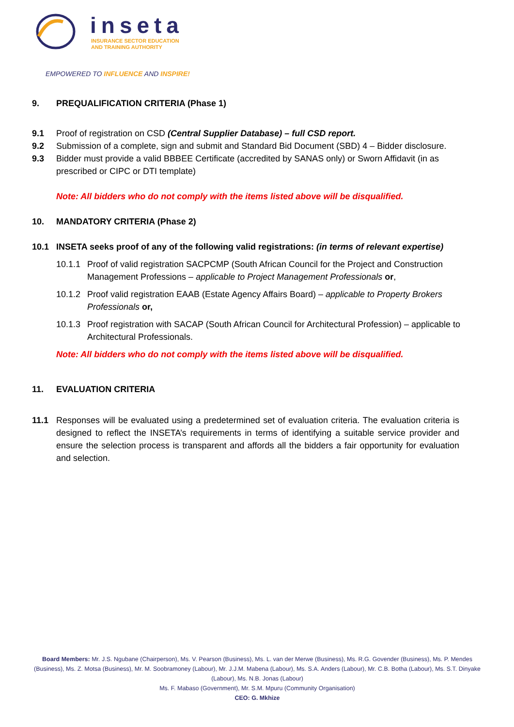inseta
INSURANCE SECTOR EDUCATION
AND TRAINING AUTHORITY
EMPOWERED TO INFLUENCE AND INSPIRE!
9. PREQUALIFICATION CRITERIA (Phase 1)
9.1 Proof of registration on CSD (Central Supplier Database) – full CSD report.
9.2 Submission of a complete, sign and submit and Standard Bid Document (SBD) 4 – Bidder disclosure.
9.3 Bidder must provide a valid BBBEE Certificate (accredited by SANAS only) or Sworn Affidavit (in as prescribed or CIPC or DTI template)
Note: All bidders who do not comply with the items listed above will be disqualified.
10. MANDATORY CRITERIA (Phase 2)
10.1 INSETA seeks proof of any of the following valid registrations: (in terms of relevant expertise)
10.1.1 Proof of valid registration SACPCMP (South African Council for the Project and Construction Management Professions – applicable to Project Management Professionals or,
10.1.2 Proof valid registration EAAB (Estate Agency Affairs Board) – applicable to Property Brokers Professionals or,
10.1.3 Proof registration with SACAP (South African Council for Architectural Profession) – applicable to Architectural Professionals.
Note: All bidders who do not comply with the items listed above will be disqualified.
11. EVALUATION CRITERIA
11.1 Responses will be evaluated using a predetermined set of evaluation criteria. The evaluation criteria is designed to reflect the INSETA’s requirements in terms of identifying a suitable service provider and ensure the selection process is transparent and affords all the bidders a fair opportunity for evaluation and selection.
Board Members: Mr. J.S. Ngubane (Chairperson), Ms. V. Pearson (Business), Ms. L. van der Merwe (Business), Ms. R.G. Govender (Business), Ms. P. Mendes (Business), Ms. Z. Motsa (Business), Mr. M. Soobramoney (Labour), Mr. J.J.M. Mabena (Labour), Ms. S.A. Anders (Labour), Mr. C.B. Botha (Labour), Ms. S.T. Dinyake (Labour), Ms. N.B. Jonas (Labour)
Ms. F. Mabaso (Government), Mr. S.M. Mpuru (Community Organisation)
CEO: G. Mkhize